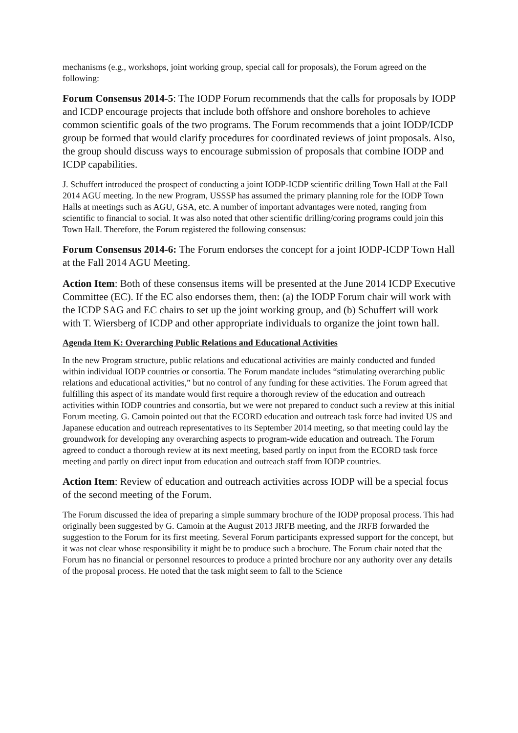mechanisms (e.g., workshops, joint working group, special call for proposals), the Forum agreed on the following:
Forum Consensus 2014-5: The IODP Forum recommends that the calls for proposals by IODP and ICDP encourage projects that include both offshore and onshore boreholes to achieve common scientific goals of the two programs. The Forum recommends that a joint IODP/ICDP group be formed that would clarify procedures for coordinated reviews of joint proposals. Also, the group should discuss ways to encourage submission of proposals that combine IODP and ICDP capabilities.
J. Schuffert introduced the prospect of conducting a joint IODP-ICDP scientific drilling Town Hall at the Fall 2014 AGU meeting. In the new Program, USSSP has assumed the primary planning role for the IODP Town Halls at meetings such as AGU, GSA, etc. A number of important advantages were noted, ranging from scientific to financial to social. It was also noted that other scientific drilling/coring programs could join this Town Hall. Therefore, the Forum registered the following consensus:
Forum Consensus 2014-6: The Forum endorses the concept for a joint IODP-ICDP Town Hall at the Fall 2014 AGU Meeting.
Action Item: Both of these consensus items will be presented at the June 2014 ICDP Executive Committee (EC). If the EC also endorses them, then: (a) the IODP Forum chair will work with the ICDP SAG and EC chairs to set up the joint working group, and (b) Schuffert will work with T. Wiersberg of ICDP and other appropriate individuals to organize the joint town hall.
Agenda Item K: Overarching Public Relations and Educational Activities
In the new Program structure, public relations and educational activities are mainly conducted and funded within individual IODP countries or consortia. The Forum mandate includes “stimulating overarching public relations and educational activities,” but no control of any funding for these activities. The Forum agreed that fulfilling this aspect of its mandate would first require a thorough review of the education and outreach activities within IODP countries and consortia, but we were not prepared to conduct such a review at this initial Forum meeting. G. Camoin pointed out that the ECORD education and outreach task force had invited US and Japanese education and outreach representatives to its September 2014 meeting, so that meeting could lay the groundwork for developing any overarching aspects to program-wide education and outreach. The Forum agreed to conduct a thorough review at its next meeting, based partly on input from the ECORD task force meeting and partly on direct input from education and outreach staff from IODP countries.
Action Item: Review of education and outreach activities across IODP will be a special focus of the second meeting of the Forum.
The Forum discussed the idea of preparing a simple summary brochure of the IODP proposal process. This had originally been suggested by G. Camoin at the August 2013 JRFB meeting, and the JRFB forwarded the suggestion to the Forum for its first meeting. Several Forum participants expressed support for the concept, but it was not clear whose responsibility it might be to produce such a brochure. The Forum chair noted that the Forum has no financial or personnel resources to produce a printed brochure nor any authority over any details of the proposal process. He noted that the task might seem to fall to the Science